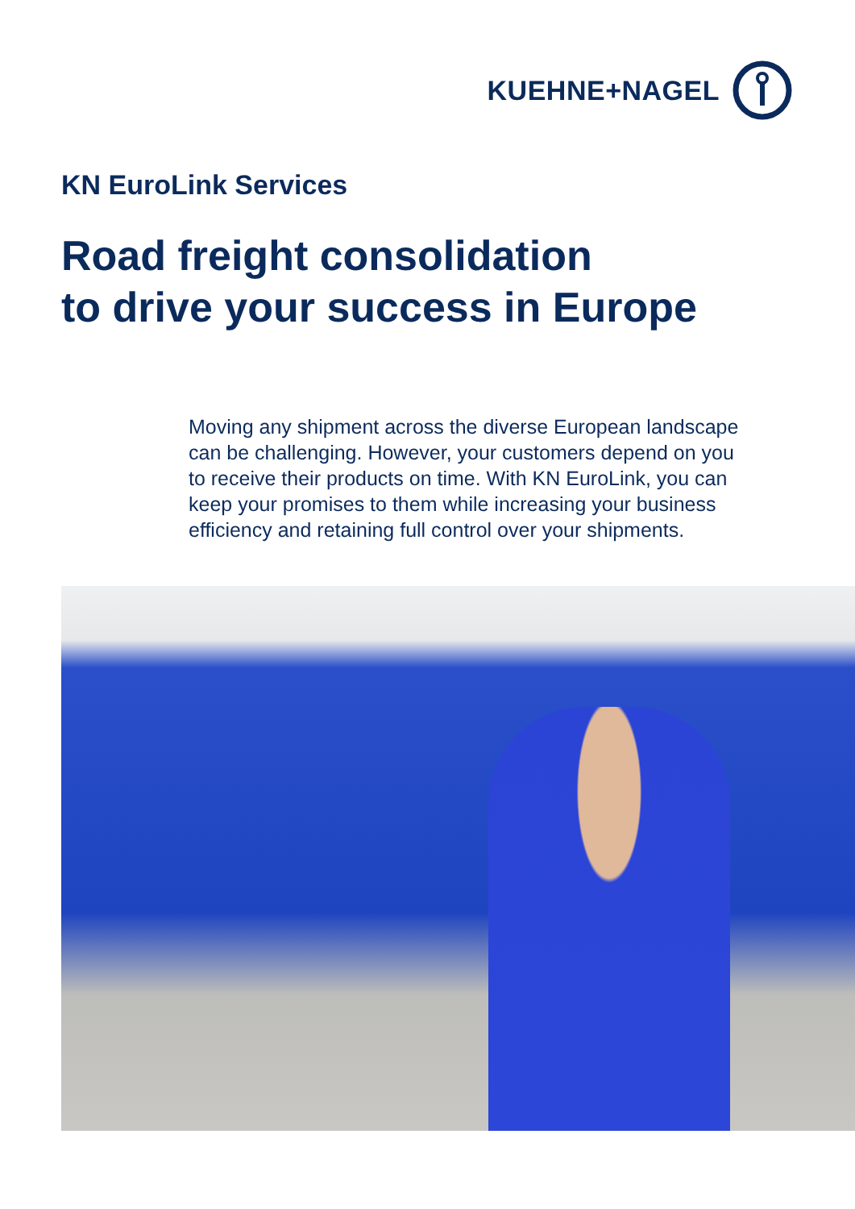KUEHNE+NAGEL
KN EuroLink Services
Road freight consolidation
to drive your success in Europe
Moving any shipment across the diverse European landscape can be challenging. However, your customers depend on you to receive their products on time. With KN EuroLink, you can keep your promises to them while increasing your business efficiency and retaining full control over your shipments.